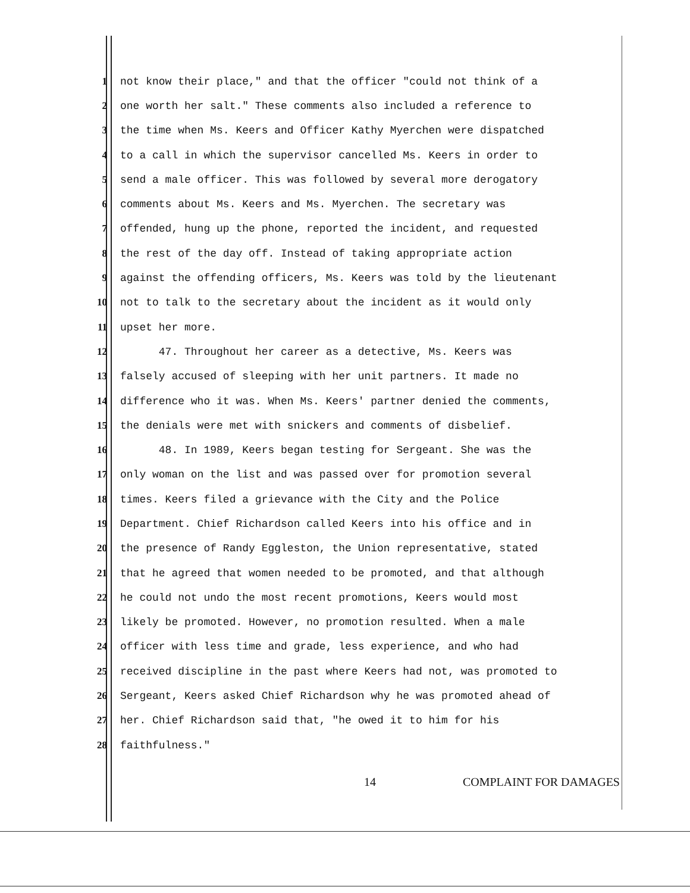1 not know their place," and that the officer "could not think of a
2 one worth her salt." These comments also included a reference to
3 the time when Ms. Keers and Officer Kathy Myerchen were dispatched
4 to a call in which the supervisor cancelled Ms. Keers in order to
5 send a male officer. This was followed by several more derogatory
6 comments about Ms. Keers and Ms. Myerchen. The secretary was
7 offended, hung up the phone, reported the incident, and requested
8 the rest of the day off. Instead of taking appropriate action
9 against the offending officers, Ms. Keers was told by the lieutenant
10 not to talk to the secretary about the incident as it would only
11 upset her more.
12 47. Throughout her career as a detective, Ms. Keers was
13 falsely accused of sleeping with her unit partners. It made no
14 difference who it was. When Ms. Keers' partner denied the comments,
15 the denials were met with snickers and comments of disbelief.
16 48. In 1989, Keers began testing for Sergeant. She was the
17 only woman on the list and was passed over for promotion several
18 times. Keers filed a grievance with the City and the Police
19 Department. Chief Richardson called Keers into his office and in
20 the presence of Randy Eggleston, the Union representative, stated
21 that he agreed that women needed to be promoted, and that although
22 he could not undo the most recent promotions, Keers would most
23 likely be promoted. However, no promotion resulted. When a male
24 officer with less time and grade, less experience, and who had
25 received discipline in the past where Keers had not, was promoted to
26 Sergeant, Keers asked Chief Richardson why he was promoted ahead of
27 her. Chief Richardson said that, "he owed it to him for his
28 faithfulness."
14 COMPLAINT FOR DAMAGES